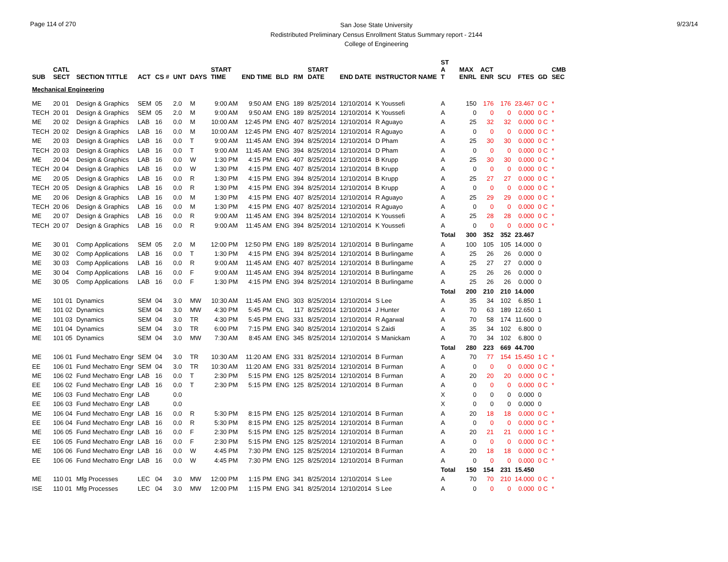Page 114 of 270
San Jose State University
Redistributed Preliminary Census Enrollment Status Summary report - 2144
College of Engineering
9/23/14
| SUB | CATL SECT | SECTION TITTLE | ACT | CS # | UNT | DAYS | START TIME | END TIME | BLD | RM | START DATE | END DATE | INSTRUCTOR NAME | ST A T | MAX ENRL | ACT ENR | SCU | FTES | GD | CMB SEC |
| --- | --- | --- | --- | --- | --- | --- | --- | --- | --- | --- | --- | --- | --- | --- | --- | --- | --- | --- | --- | --- |
| Mechanical Engineering | | | | | | | | | | | | | | | | | | | | |
| ME | 20 01 | Design & Graphics | SEM | 05 | 2.0 | M | 9:00 AM | 9:50 AM | ENG | 189 | 8/25/2014 | 12/10/2014 | K Youssefi | A | 150 | 176 | 176 | 23.467 | 0 C | * |
| TECH | 20 01 | Design & Graphics | SEM | 05 | 2.0 | M | 9:00 AM | 9:50 AM | ENG | 189 | 8/25/2014 | 12/10/2014 | K Youssefi | A | 0 | 0 | 0 | 0.000 | 0 C | * |
| ME | 20 02 | Design & Graphics | LAB | 16 | 0.0 | M | 10:00 AM | 12:45 PM | ENG | 407 | 8/25/2014 | 12/10/2014 | R Aguayo | A | 25 | 32 | 32 | 0.000 | 0 C | * |
| TECH | 20 02 | Design & Graphics | LAB | 16 | 0.0 | M | 10:00 AM | 12:45 PM | ENG | 407 | 8/25/2014 | 12/10/2014 | R Aguayo | A | 0 | 0 | 0 | 0.000 | 0 C | * |
| ME | 20 03 | Design & Graphics | LAB | 16 | 0.0 | T | 9:00 AM | 11:45 AM | ENG | 394 | 8/25/2014 | 12/10/2014 | D Pham | A | 25 | 30 | 30 | 0.000 | 0 C | * |
| TECH | 20 03 | Design & Graphics | LAB | 16 | 0.0 | T | 9:00 AM | 11:45 AM | ENG | 394 | 8/25/2014 | 12/10/2014 | D Pham | A | 0 | 0 | 0 | 0.000 | 0 C | * |
| ME | 20 04 | Design & Graphics | LAB | 16 | 0.0 | W | 1:30 PM | 4:15 PM | ENG | 407 | 8/25/2014 | 12/10/2014 | B Krupp | A | 25 | 30 | 30 | 0.000 | 0 C | * |
| TECH | 20 04 | Design & Graphics | LAB | 16 | 0.0 | W | 1:30 PM | 4:15 PM | ENG | 407 | 8/25/2014 | 12/10/2014 | B Krupp | A | 0 | 0 | 0 | 0.000 | 0 C | * |
| ME | 20 05 | Design & Graphics | LAB | 16 | 0.0 | R | 1:30 PM | 4:15 PM | ENG | 394 | 8/25/2014 | 12/10/2014 | B Krupp | A | 25 | 27 | 27 | 0.000 | 0 C | * |
| TECH | 20 05 | Design & Graphics | LAB | 16 | 0.0 | R | 1:30 PM | 4:15 PM | ENG | 394 | 8/25/2014 | 12/10/2014 | B Krupp | A | 0 | 0 | 0 | 0.000 | 0 C | * |
| ME | 20 06 | Design & Graphics | LAB | 16 | 0.0 | M | 1:30 PM | 4:15 PM | ENG | 407 | 8/25/2014 | 12/10/2014 | R Aguayo | A | 25 | 29 | 29 | 0.000 | 0 C | * |
| TECH | 20 06 | Design & Graphics | LAB | 16 | 0.0 | M | 1:30 PM | 4:15 PM | ENG | 407 | 8/25/2014 | 12/10/2014 | R Aguayo | A | 0 | 0 | 0 | 0.000 | 0 C | * |
| ME | 20 07 | Design & Graphics | LAB | 16 | 0.0 | R | 9:00 AM | 11:45 AM | ENG | 394 | 8/25/2014 | 12/10/2014 | K Youssefi | A | 25 | 28 | 28 | 0.000 | 0 C | * |
| TECH | 20 07 | Design & Graphics | LAB | 16 | 0.0 | R | 9:00 AM | 11:45 AM | ENG | 394 | 8/25/2014 | 12/10/2014 | K Youssefi | A | 0 | 0 | 0 | 0.000 | 0 C | * |
| | | | | | | | | | | | | | | Total | 300 | 352 | 352 | 23.467 | | |
| ME | 30 01 | Comp Applications | SEM | 05 | 2.0 | M | 12:00 PM | 12:50 PM | ENG | 189 | 8/25/2014 | 12/10/2014 | B Burlingame | A | 100 | 105 | 105 | 14.000 | 0 | |
| ME | 30 02 | Comp Applications | LAB | 16 | 0.0 | T | 1:30 PM | 4:15 PM | ENG | 394 | 8/25/2014 | 12/10/2014 | B Burlingame | A | 25 | 26 | 26 | 0.000 | 0 | |
| ME | 30 03 | Comp Applications | LAB | 16 | 0.0 | R | 9:00 AM | 11:45 AM | ENG | 407 | 8/25/2014 | 12/10/2014 | B Burlingame | A | 25 | 27 | 27 | 0.000 | 0 | |
| ME | 30 04 | Comp Applications | LAB | 16 | 0.0 | F | 9:00 AM | 11:45 AM | ENG | 394 | 8/25/2014 | 12/10/2014 | B Burlingame | A | 25 | 26 | 26 | 0.000 | 0 | |
| ME | 30 05 | Comp Applications | LAB | 16 | 0.0 | F | 1:30 PM | 4:15 PM | ENG | 394 | 8/25/2014 | 12/10/2014 | B Burlingame | A | 25 | 26 | 26 | 0.000 | 0 | |
| | | | | | | | | | | | | | | Total | 200 | 210 | 210 | 14.000 | | |
| ME | 101 01 | Dynamics | SEM | 04 | 3.0 | MW | 10:30 AM | 11:45 AM | ENG | 303 | 8/25/2014 | 12/10/2014 | S Lee | A | 35 | 34 | 102 | 6.850 | 1 | |
| ME | 101 02 | Dynamics | SEM | 04 | 3.0 | MW | 4:30 PM | 5:45 PM | CL | 117 | 8/25/2014 | 12/10/2014 | J Hunter | A | 70 | 63 | 189 | 12.650 | 1 | |
| ME | 101 03 | Dynamics | SEM | 04 | 3.0 | TR | 4:30 PM | 5:45 PM | ENG | 331 | 8/25/2014 | 12/10/2014 | R Agarwal | A | 70 | 58 | 174 | 11.600 | 0 | |
| ME | 101 04 | Dynamics | SEM | 04 | 3.0 | TR | 6:00 PM | 7:15 PM | ENG | 340 | 8/25/2014 | 12/10/2014 | S Zaidi | A | 35 | 34 | 102 | 6.800 | 0 | |
| ME | 101 05 | Dynamics | SEM | 04 | 3.0 | MW | 7:30 AM | 8:45 AM | ENG | 345 | 8/25/2014 | 12/10/2014 | S Manickam | A | 70 | 34 | 102 | 6.800 | 0 | |
| | | | | | | | | | | | | | | Total | 280 | 223 | 669 | 44.700 | | |
| ME | 106 01 | Fund Mechatro Engr | SEM | 04 | 3.0 | TR | 10:30 AM | 11:20 AM | ENG | 331 | 8/25/2014 | 12/10/2014 | B Furman | A | 70 | 77 | 154 | 15.450 | 1 C | * |
| EE | 106 01 | Fund Mechatro Engr | SEM | 04 | 3.0 | TR | 10:30 AM | 11:20 AM | ENG | 331 | 8/25/2014 | 12/10/2014 | B Furman | A | 0 | 0 | 0 | 0.000 | 0 C | * |
| ME | 106 02 | Fund Mechatro Engr | LAB | 16 | 0.0 | T | 2:30 PM | 5:15 PM | ENG | 125 | 8/25/2014 | 12/10/2014 | B Furman | A | 20 | 20 | 20 | 0.000 | 0 C | * |
| EE | 106 02 | Fund Mechatro Engr | LAB | 16 | 0.0 | T | 2:30 PM | 5:15 PM | ENG | 125 | 8/25/2014 | 12/10/2014 | B Furman | A | 0 | 0 | 0 | 0.000 | 0 C | * |
| ME | 106 03 | Fund Mechatro Engr | LAB | | 0.0 | | | | | | | | | X | 0 | 0 | 0 | 0.000 | 0 | |
| EE | 106 03 | Fund Mechatro Engr | LAB | | 0.0 | | | | | | | | | X | 0 | 0 | 0 | 0.000 | 0 | |
| ME | 106 04 | Fund Mechatro Engr | LAB | 16 | 0.0 | R | 5:30 PM | 8:15 PM | ENG | 125 | 8/25/2014 | 12/10/2014 | B Furman | A | 20 | 18 | 18 | 0.000 | 0 C | * |
| EE | 106 04 | Fund Mechatro Engr | LAB | 16 | 0.0 | R | 5:30 PM | 8:15 PM | ENG | 125 | 8/25/2014 | 12/10/2014 | B Furman | A | 0 | 0 | 0 | 0.000 | 0 C | * |
| ME | 106 05 | Fund Mechatro Engr | LAB | 16 | 0.0 | F | 2:30 PM | 5:15 PM | ENG | 125 | 8/25/2014 | 12/10/2014 | B Furman | A | 20 | 21 | 21 | 0.000 | 1 C | * |
| EE | 106 05 | Fund Mechatro Engr | LAB | 16 | 0.0 | F | 2:30 PM | 5:15 PM | ENG | 125 | 8/25/2014 | 12/10/2014 | B Furman | A | 0 | 0 | 0 | 0.000 | 0 C | * |
| ME | 106 06 | Fund Mechatro Engr | LAB | 16 | 0.0 | W | 4:45 PM | 7:30 PM | ENG | 125 | 8/25/2014 | 12/10/2014 | B Furman | A | 20 | 18 | 18 | 0.000 | 0 C | * |
| EE | 106 06 | Fund Mechatro Engr | LAB | 16 | 0.0 | W | 4:45 PM | 7:30 PM | ENG | 125 | 8/25/2014 | 12/10/2014 | B Furman | A | 0 | 0 | 0 | 0.000 | 0 C | * |
| | | | | | | | | | | | | | | Total | 150 | 154 | 231 | 15.450 | | |
| ME | 110 01 | Mfg Processes | LEC | 04 | 3.0 | MW | 12:00 PM | 1:15 PM | ENG | 341 | 8/25/2014 | 12/10/2014 | S Lee | A | 70 | 70 | 210 | 14.000 | 0 C | * |
| ISE | 110 01 | Mfg Processes | LEC | 04 | 3.0 | MW | 12:00 PM | 1:15 PM | ENG | 341 | 8/25/2014 | 12/10/2014 | S Lee | A | 0 | 0 | 0 | 0.000 | 0 C | * |